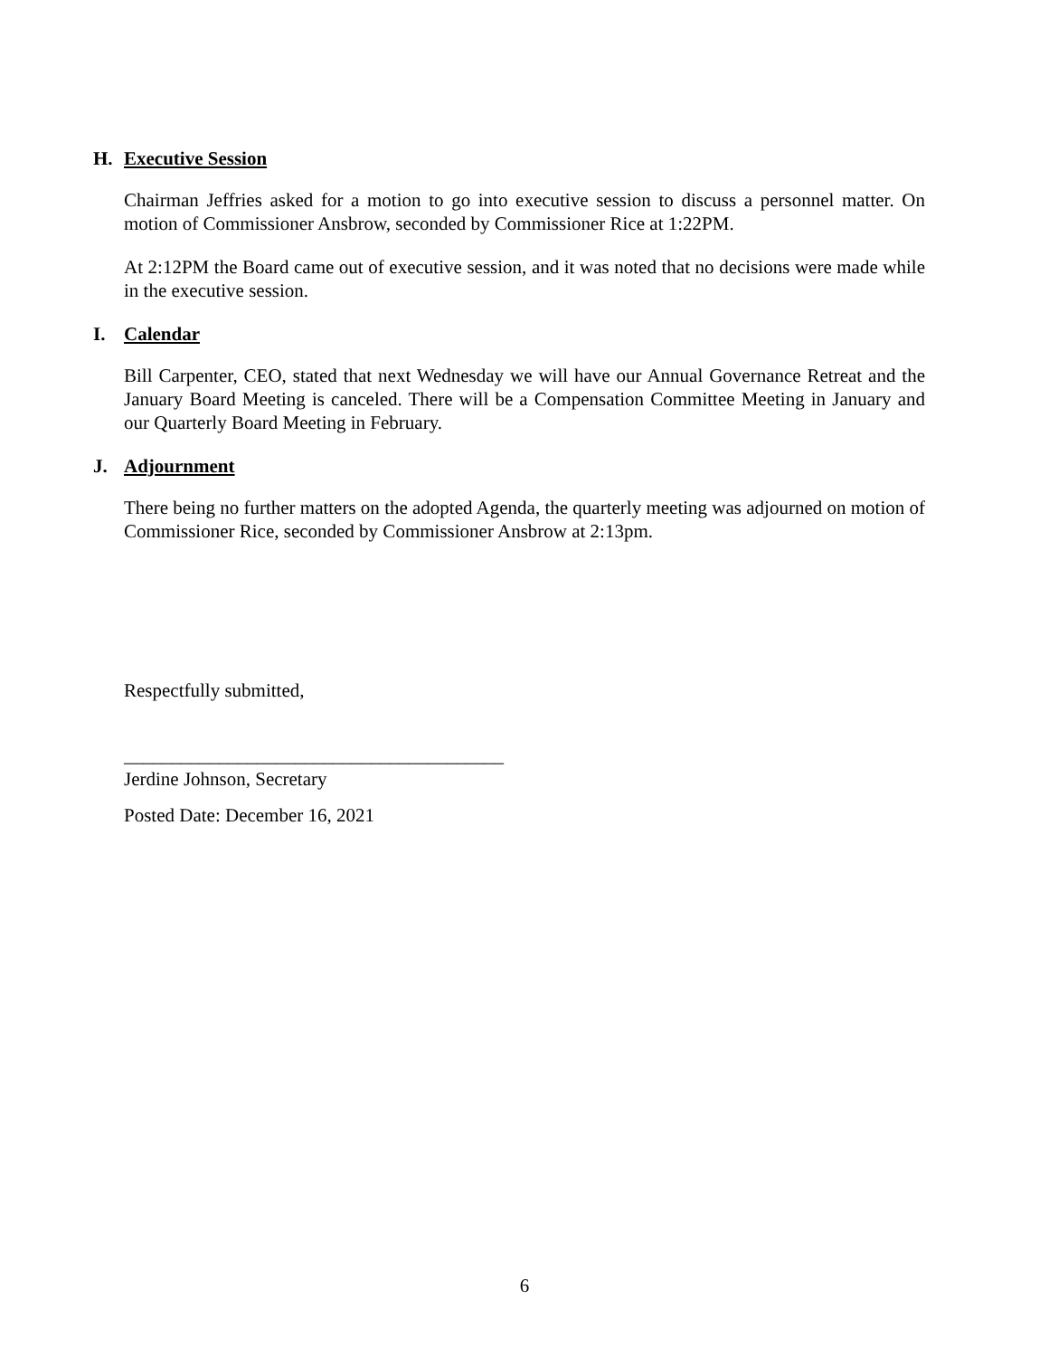H. Executive Session
Chairman Jeffries asked for a motion to go into executive session to discuss a personnel matter. On motion of Commissioner Ansbrow, seconded by Commissioner Rice at 1:22PM.
At 2:12PM the Board came out of executive session, and it was noted that no decisions were made while in the executive session.
I. Calendar
Bill Carpenter, CEO, stated that next Wednesday we will have our Annual Governance Retreat and the January Board Meeting is canceled. There will be a Compensation Committee Meeting in January and our Quarterly Board Meeting in February.
J. Adjournment
There being no further matters on the adopted Agenda, the quarterly meeting was adjourned on motion of Commissioner Rice, seconded by Commissioner Ansbrow at 2:13pm.
Respectfully submitted,
________________________________________
Jerdine Johnson, Secretary
Posted Date: December 16, 2021
6